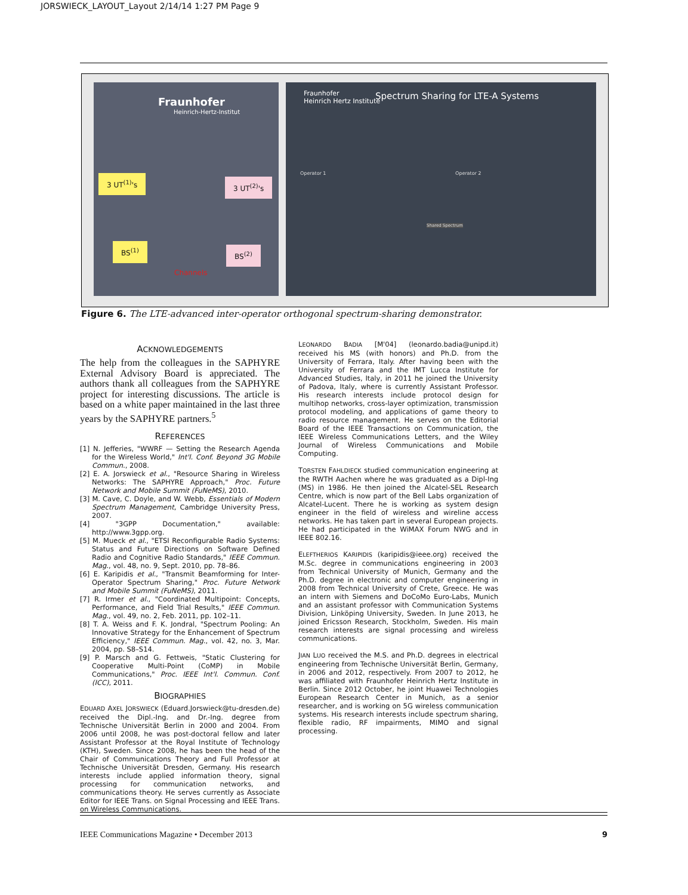JORSWIECK_LAYOUT_Layout 2/14/14 1:27 PM Page 9
Fraunhofer
Heinrich-Hertz-Institut
3 UT<sup>(1)</sup>'s 3 UT<sup>(2)</sup>'s
BS<sup>(1)</sup> BS<sup>(2)</sup>
Channels
Fraunhofer
Heinrich Hertz Institute
Spectrum Sharing for LTE-A Systems
Operator 1 Operator 2
Shared Spectrum
Figure 6. The LTE-advanced inter-operator orthogonal spectrum-sharing demonstrator.
ACKNOWLEDGEMENTS
The help from the colleagues in the SAPHYRE External Advisory Board is appreciated. The authors thank all colleagues from the SAPHYRE project for interesting discussions. The article is based on a white paper maintained in the last three years by the SAPHYRE partners.<sup>5</sup>
REFERENCES
[1] N. Jefferies, "WWRF — Setting the Research Agenda for the Wireless World," Int'l. Conf. Beyond 3G Mobile Commun., 2008.
[2] E. A. Jorswieck et al., "Resource Sharing in Wireless Networks: The SAPHYRE Approach," Proc. Future Network and Mobile Summit (FuNeMS), 2010.
[3] M. Cave, C. Doyle, and W. Webb, Essentials of Modern Spectrum Management, Cambridge University Press, 2007.
[4] "3GPP Documentation," available: http://www.3gpp.org.
[5] M. Mueck et al., "ETSI Reconfigurable Radio Systems: Status and Future Directions on Software Defined Radio and Cognitive Radio Standards," IEEE Commun. Mag., vol. 48, no. 9, Sept. 2010, pp. 78–86.
[6] E. Karipidis et al., "Transmit Beamforming for Inter-Operator Spectrum Sharing," Proc. Future Network and Mobile Summit (FuNeMS), 2011.
[7] R. Irmer et al., "Coordinated Multipoint: Concepts, Performance, and Field Trial Results," IEEE Commun. Mag., vol. 49, no. 2, Feb. 2011, pp. 102–11.
[8] T. A. Weiss and F. K. Jondral, "Spectrum Pooling: An Innovative Strategy for the Enhancement of Spectrum Efficiency," IEEE Commun. Mag., vol. 42, no. 3, Mar. 2004, pp. S8–S14.
[9] P. Marsch and G. Fettweis, "Static Clustering for Cooperative Multi-Point (CoMP) in Mobile Communications," Proc. IEEE Int'l. Commun. Conf. (ICC), 2011.
BIOGRAPHIES
EDUARD AXEL JORSWIECK (Eduard.Jorswieck@tu-dresden.de) received the Dipl.-Ing. and Dr.-Ing. degree from Technische Universität Berlin in 2000 and 2004. From 2006 until 2008, he was post-doctoral fellow and later Assistant Professor at the Royal Institute of Technology (KTH), Sweden. Since 2008, he has been the head of the Chair of Communications Theory and Full Professor at Technische Universität Dresden, Germany. His research interests include applied information theory, signal processing for communication networks, and communications theory. He serves currently as Associate Editor for IEEE Trans. on Signal Processing and IEEE Trans. on Wireless Communications.
LEONARDO BADIA [M'04] (leonardo.badia@unipd.it) received his MS (with honors) and Ph.D. from the University of Ferrara, Italy. After having been with the University of Ferrara and the IMT Lucca Institute for Advanced Studies, Italy, in 2011 he joined the University of Padova, Italy, where is currently Assistant Professor. His research interests include protocol design for multihop networks, cross-layer optimization, transmission protocol modeling, and applications of game theory to radio resource management. He serves on the Editorial Board of the IEEE Transactions on Communication, the IEEE Wireless Communications Letters, and the Wiley Journal of Wireless Communications and Mobile Computing.
TORSTEN FAHLDIECK studied communication engineering at the RWTH Aachen where he was graduated as a Dipl-Ing (MS) in 1986. He then joined the Alcatel-SEL Research Centre, which is now part of the Bell Labs organization of Alcatel-Lucent. There he is working as system design engineer in the field of wireless and wireline access networks. He has taken part in several European projects. He had participated in the WiMAX Forum NWG and in IEEE 802.16.
ELEFTHERIOS KARIPIDIS (karipidis@ieee.org) received the M.Sc. degree in communications engineering in 2003 from Technical University of Munich, Germany and the Ph.D. degree in electronic and computer engineering in 2008 from Technical University of Crete, Greece. He was an intern with Siemens and DoCoMo Euro-Labs, Munich and an assistant professor with Communication Systems Division, Linköping University, Sweden. In June 2013, he joined Ericsson Research, Stockholm, Sweden. His main research interests are signal processing and wireless communications.
JIAN LUO received the M.S. and Ph.D. degrees in electrical engineering from Technische Universität Berlin, Germany, in 2006 and 2012, respectively. From 2007 to 2012, he was affiliated with Fraunhofer Heinrich Hertz Institute in Berlin. Since 2012 October, he joint Huawei Technologies European Research Center in Munich, as a senior researcher, and is working on 5G wireless communication systems. His research interests include spectrum sharing, flexible radio, RF impairments, MIMO and signal processing.
IEEE Communications Magazine • December 2013 9